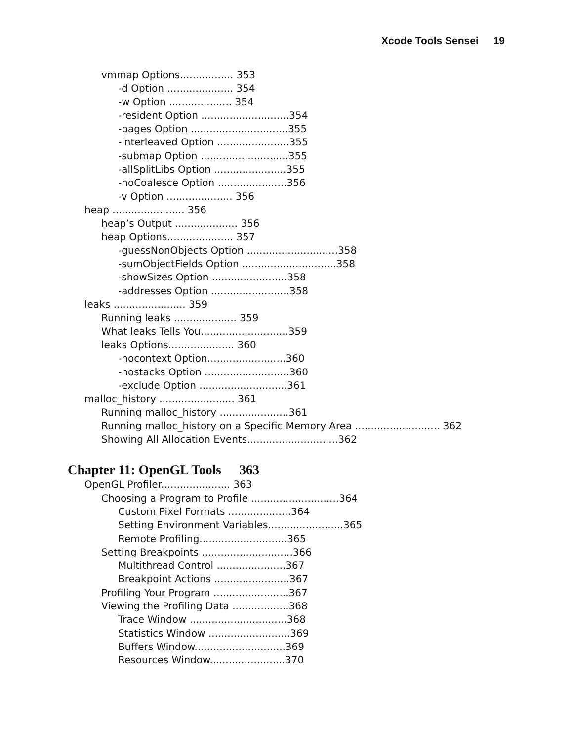Xcode Tools Sensei 19
vmmap Options................. 353
-d Option ..................... 354
-w Option .................... 354
-resident Option ............................354
-pages Option ...............................355
-interleaved Option .......................355
-submap Option ............................355
-allSplitLibs Option .......................355
-noCoalesce Option ......................356
-v Option ..................... 356
heap ....................... 356
heap’s Output .................... 356
heap Options..................... 357
-guessNonObjects Option .............................358
-sumObjectFields Option ..............................358
-showSizes Option ........................358
-addresses Option .........................358
leaks ....................... 359
Running leaks .................... 359
What leaks Tells You............................359
leaks Options..................... 360
-nocontext Option.........................360
-nostacks Option ...........................360
-exclude Option ............................361
malloc_history ........................ 361
Running malloc_history ......................361
Running malloc_history on a Specific Memory Area ........................... 362
Showing All Allocation Events.............................362
Chapter 11: OpenGL Tools 363
OpenGL Profiler...................... 363
Choosing a Program to Profile ............................364
Custom Pixel Formats ....................364
Setting Environment Variables........................365
Remote Profiling............................365
Setting Breakpoints .............................366
Multithread Control ......................367
Breakpoint Actions ........................367
Profiling Your Program ........................367
Viewing the Profiling Data ..................368
Trace Window ...............................368
Statistics Window ..........................369
Buffers Window.............................369
Resources Window........................370